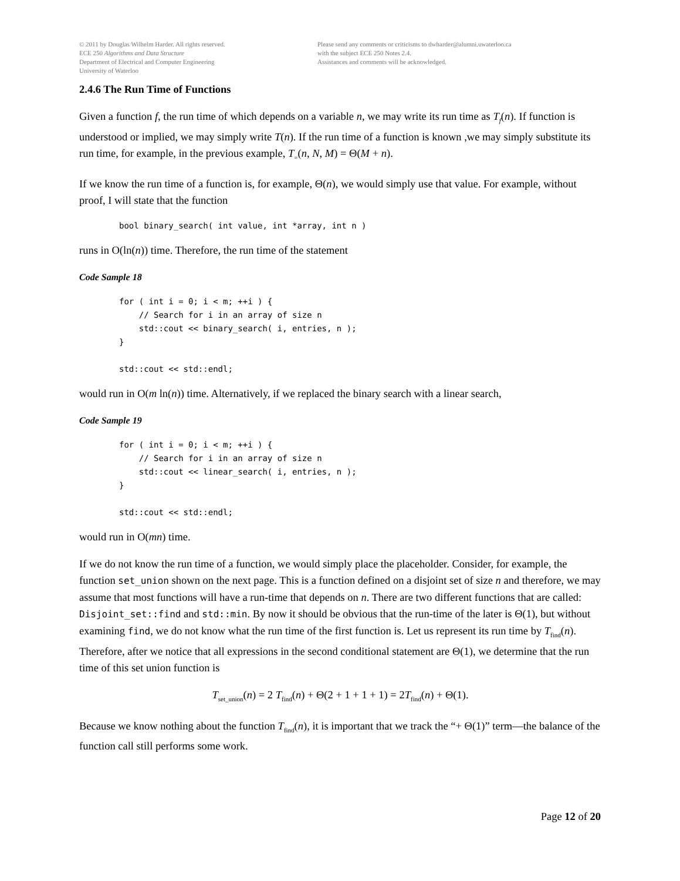© 2011 by Douglas Wilhelm Harder. All rights reserved.
ECE 250 Algorithms and Data Structure
Department of Electrical and Computer Engineering
University of Waterloo
Please send any comments or criticisms to dwharder@alumni.uwaterloo.ca
with the subject ECE 250 Notes 2.4.
Assistances and comments will be acknowledged.
2.4.6 The Run Time of Functions
Given a function f, the run time of which depends on a variable n, we may write its run time as T<sub>f</sub>(n). If function is understood or implied, we may simply write T(n). If the run time of a function is known ,we may simply substitute its run time, for example, in the previous example, T<sub>=</sub>(n, N, M) = Θ(M + n).
If we know the run time of a function is, for example, Θ(n), we would simply use that value. For example, without proof, I will state that the function
bool binary_search( int value, int *array, int n )
runs in O(ln(n)) time. Therefore, the run time of the statement
Code Sample 18
for ( int i = 0; i < m; ++i ) {
    // Search for i in an array of size n
    std::cout << binary_search( i, entries, n );
}

std::cout << std::endl;
would run in O(m ln(n)) time. Alternatively, if we replaced the binary search with a linear search,
Code Sample 19
for ( int i = 0; i < m; ++i ) {
    // Search for i in an array of size n
    std::cout << linear_search( i, entries, n );
}

std::cout << std::endl;
would run in O(mn) time.
If we do not know the run time of a function, we would simply place the placeholder. Consider, for example, the function set_union shown on the next page. This is a function defined on a disjoint set of size n and therefore, we may assume that most functions will have a run-time that depends on n. There are two different functions that are called: Disjoint_set::find and std::min. By now it should be obvious that the run-time of the later is Θ(1), but without examining find, we do not know what the run time of the first function is. Let us represent its run time by T<sub>find</sub>(n). Therefore, after we notice that all expressions in the second conditional statement are Θ(1), we determine that the run time of this set union function is
T<sub>set_union</sub>(n) = 2 T<sub>find</sub>(n) + Θ(2 + 1 + 1 + 1) = 2T<sub>find</sub>(n) + Θ(1).
Because we know nothing about the function T<sub>find</sub>(n), it is important that we track the “+ Θ(1)” term—the balance of the function call still performs some work.
Page 12 of 20